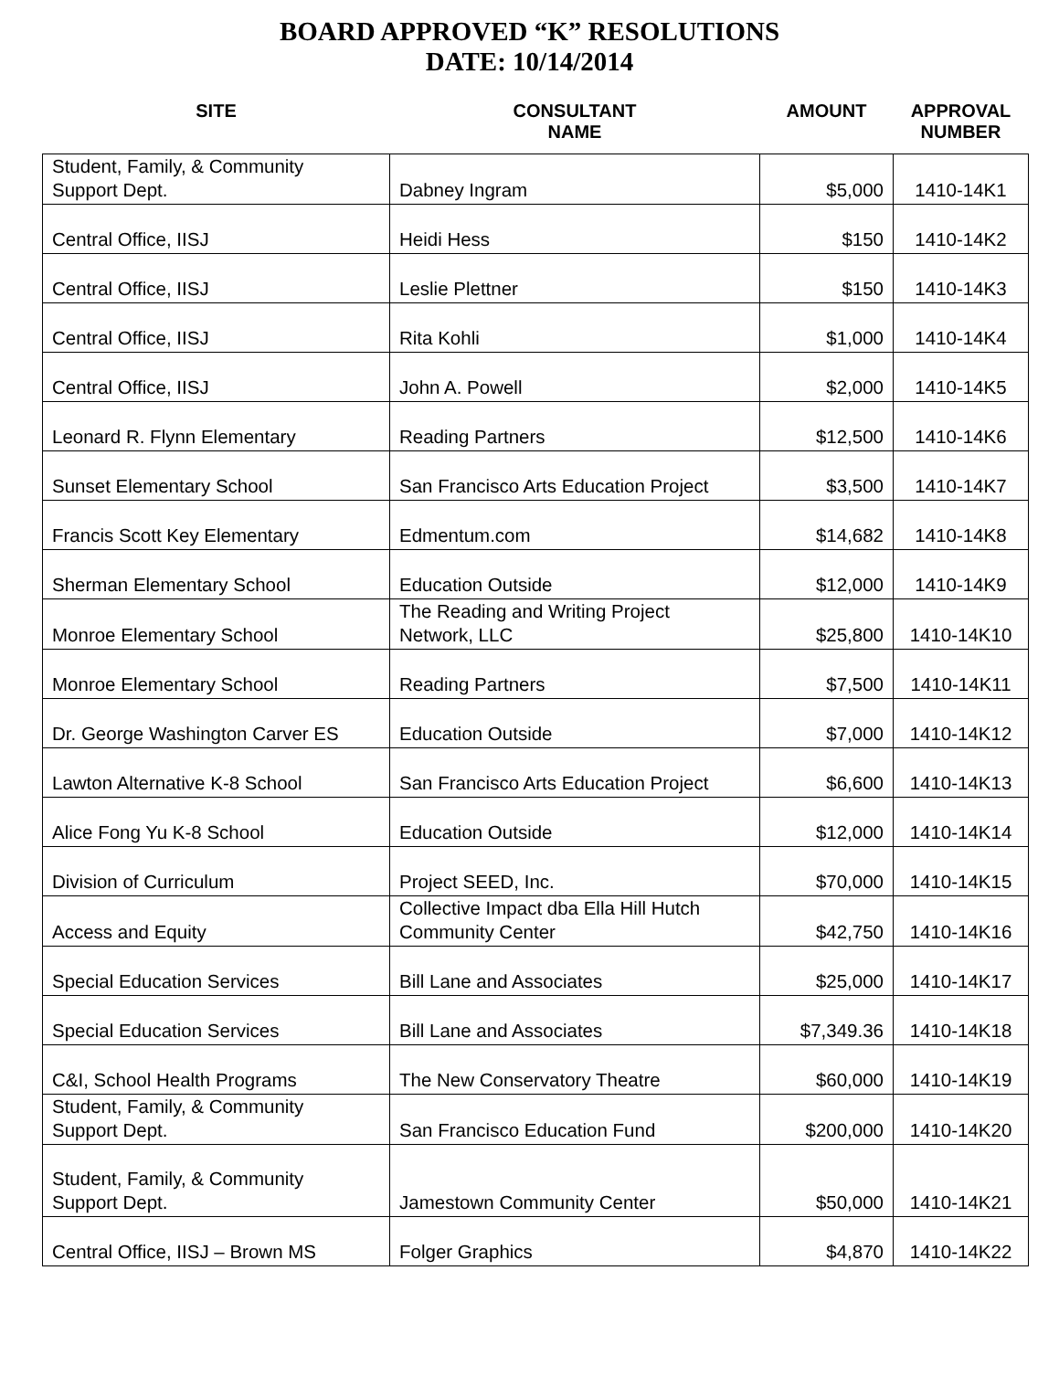BOARD APPROVED “K” RESOLUTIONS
DATE: 10/14/2014
| SITE | CONSULTANT NAME | AMOUNT | APPROVAL NUMBER |
| --- | --- | --- | --- |
| Student, Family, & Community Support Dept. | Dabney Ingram | $5,000 | 1410-14K1 |
| Central Office, IISJ | Heidi Hess | $150 | 1410-14K2 |
| Central Office, IISJ | Leslie Plettner | $150 | 1410-14K3 |
| Central Office, IISJ | Rita Kohli | $1,000 | 1410-14K4 |
| Central Office, IISJ | John A. Powell | $2,000 | 1410-14K5 |
| Leonard R. Flynn Elementary | Reading Partners | $12,500 | 1410-14K6 |
| Sunset Elementary School | San Francisco Arts Education Project | $3,500 | 1410-14K7 |
| Francis Scott Key Elementary | Edmentum.com | $14,682 | 1410-14K8 |
| Sherman Elementary School | Education Outside | $12,000 | 1410-14K9 |
| Monroe Elementary School | The Reading and Writing Project Network, LLC | $25,800 | 1410-14K10 |
| Monroe Elementary School | Reading Partners | $7,500 | 1410-14K11 |
| Dr. George Washington Carver ES | Education Outside | $7,000 | 1410-14K12 |
| Lawton Alternative K-8 School | San Francisco Arts Education Project | $6,600 | 1410-14K13 |
| Alice Fong Yu K-8 School | Education Outside | $12,000 | 1410-14K14 |
| Division of Curriculum | Project SEED, Inc. | $70,000 | 1410-14K15 |
| Access and Equity | Collective Impact dba Ella Hill Hutch Community Center | $42,750 | 1410-14K16 |
| Special Education Services | Bill Lane and Associates | $25,000 | 1410-14K17 |
| Special Education Services | Bill Lane and Associates | $7,349.36 | 1410-14K18 |
| C&I, School Health Programs | The New Conservatory Theatre | $60,000 | 1410-14K19 |
| Student, Family, & Community Support Dept. | San Francisco Education Fund | $200,000 | 1410-14K20 |
| Student, Family, & Community Support Dept. | Jamestown Community Center | $50,000 | 1410-14K21 |
| Central Office, IISJ – Brown MS | Folger Graphics | $4,870 | 1410-14K22 |